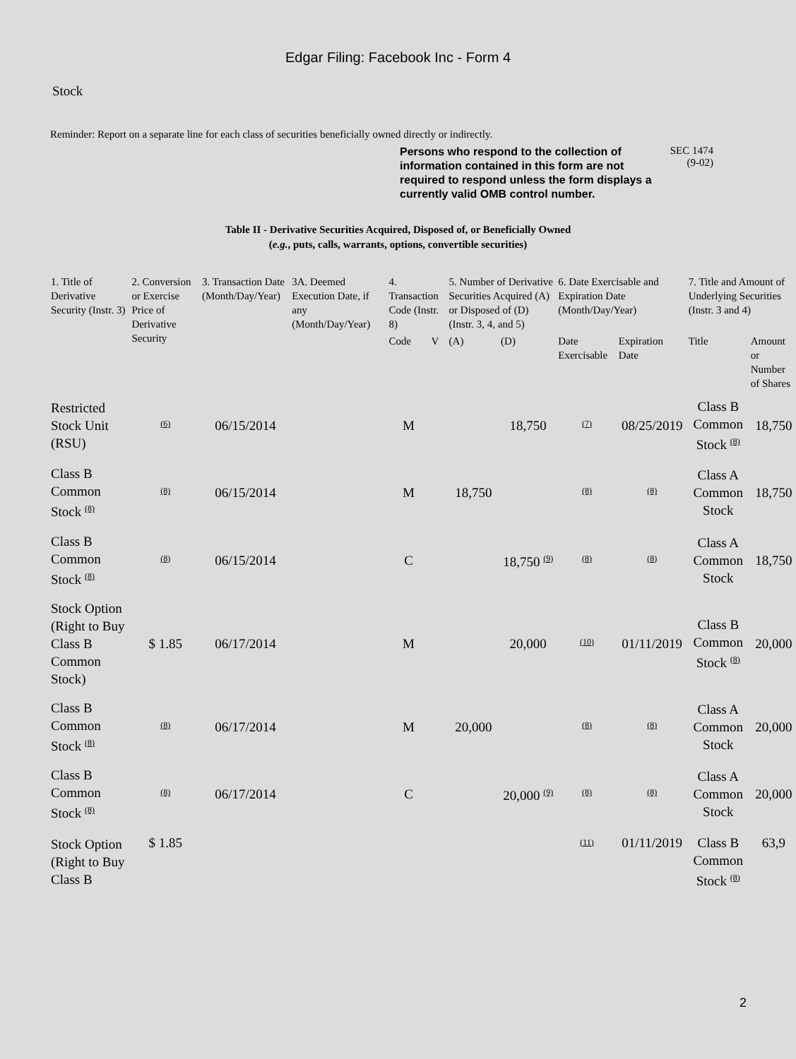Edgar Filing: Facebook Inc - Form 4
Stock
Reminder: Report on a separate line for each class of securities beneficially owned directly or indirectly.
Persons who respond to the collection of information contained in this form are not required to respond unless the form displays a currently valid OMB control number.
SEC 1474
(9-02)
Table II - Derivative Securities Acquired, Disposed of, or Beneficially Owned
(e.g., puts, calls, warrants, options, convertible securities)
| 1. Title of Derivative Security (Instr. 3) | 2. Conversion or Exercise Price of Derivative Security | 3. Transaction Date (Month/Day/Year) | 3A. Deemed Execution Date, if any (Month/Day/Year) | 4. Transaction Code (Instr. 8) | | 5. Number of Derivative Securities Acquired (A) or Disposed of (D) (Instr. 3, 4, and 5) | | 6. Date Exercisable and Expiration Date (Month/Day/Year) | | 7. Title and Amount of Underlying Securities (Instr. 3 and 4) | |
| --- | --- | --- | --- | --- | --- | --- | --- | --- | --- | --- | --- |
| | | | | Code | V | (A) | (D) | Date Exercisable | Expiration Date | Title | Amount or Number of Shares |
| Restricted Stock Unit (RSU) | <sup>(6)</sup> | 06/15/2014 | | M | | | 18,750 | <sup>(7)</sup> | 08/25/2019 | Class B Common Stock <sup>(8)</sup> | 18,750 |
| Class B Common Stock <sup>(8)</sup> | <sup>(8)</sup> | 06/15/2014 | | M | | 18,750 | | <sup>(8)</sup> | <sup>(8)</sup> | Class A Common Stock | 18,750 |
| Class B Common Stock <sup>(8)</sup> | <sup>(8)</sup> | 06/15/2014 | | C | | | 18,750 <sup>(9)</sup> | <sup>(8)</sup> | <sup>(8)</sup> | Class A Common Stock | 18,750 |
| Stock Option (Right to Buy Class B Common Stock) | $ 1.85 | 06/17/2014 | | M | | | 20,000 | <sup>(10)</sup> | 01/11/2019 | Class B Common Stock <sup>(8)</sup> | 20,000 |
| Class B Common Stock <sup>(8)</sup> | <sup>(8)</sup> | 06/17/2014 | | M | | 20,000 | | <sup>(8)</sup> | <sup>(8)</sup> | Class A Common Stock | 20,000 |
| Class B Common Stock <sup>(8)</sup> | <sup>(8)</sup> | 06/17/2014 | | C | | | 20,000 <sup>(9)</sup> | <sup>(8)</sup> | <sup>(8)</sup> | Class A Common Stock | 20,000 |
| Stock Option (Right to Buy Class B | $ 1.85 | | | | | | | <sup>(11)</sup> | 01/11/2019 | Class B Common Stock <sup>(8)</sup> | 63,9 |
2